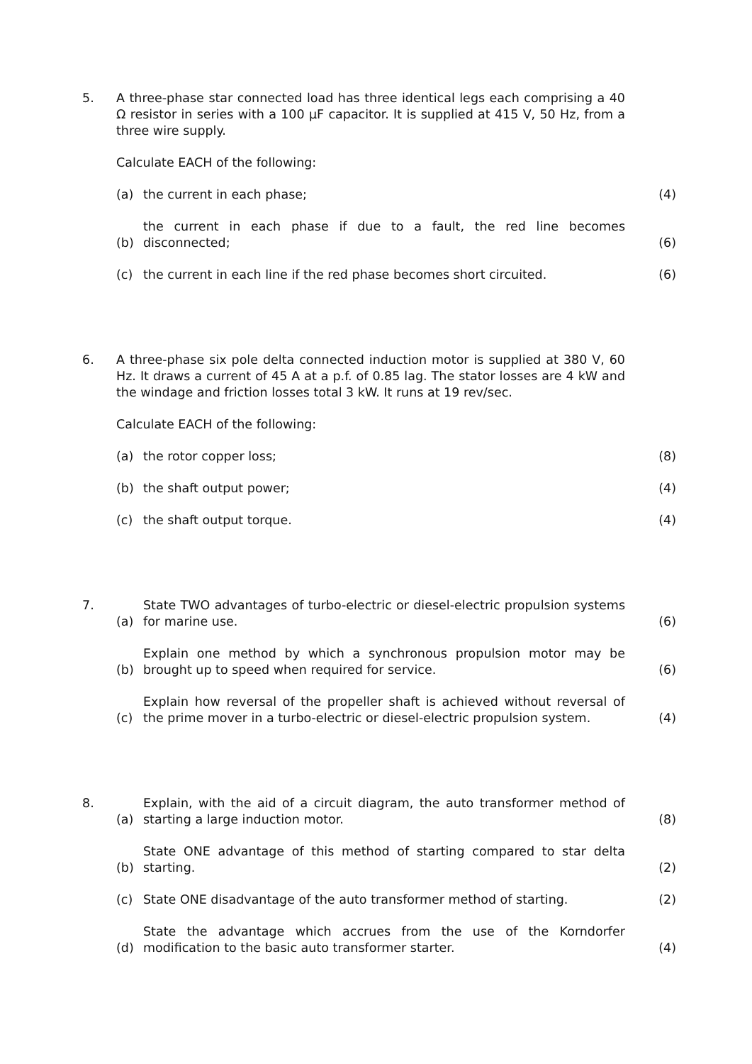5. A three-phase star connected load has three identical legs each comprising a 40 Ω resistor in series with a 100 μF capacitor. It is supplied at 415 V, 50 Hz, from a three wire supply.
Calculate EACH of the following:
(a) the current in each phase; (4)
(b) the current in each phase if due to a fault, the red line becomes disconnected; (6)
(c) the current in each line if the red phase becomes short circuited. (6)
6. A three-phase six pole delta connected induction motor is supplied at 380 V, 60 Hz. It draws a current of 45 A at a p.f. of 0.85 lag. The stator losses are 4 kW and the windage and friction losses total 3 kW. It runs at 19 rev/sec.
Calculate EACH of the following:
(a) the rotor copper loss; (8)
(b) the shaft output power; (4)
(c) the shaft output torque. (4)
7. (a) State TWO advantages of turbo-electric or diesel-electric propulsion systems for marine use. (6)
(b) Explain one method by which a synchronous propulsion motor may be brought up to speed when required for service. (6)
(c) Explain how reversal of the propeller shaft is achieved without reversal of the prime mover in a turbo-electric or diesel-electric propulsion system. (4)
8. (a) Explain, with the aid of a circuit diagram, the auto transformer method of starting a large induction motor. (8)
(b) State ONE advantage of this method of starting compared to star delta starting. (2)
(c) State ONE disadvantage of the auto transformer method of starting. (2)
(d) State the advantage which accrues from the use of the Korndorfer modification to the basic auto transformer starter. (4)